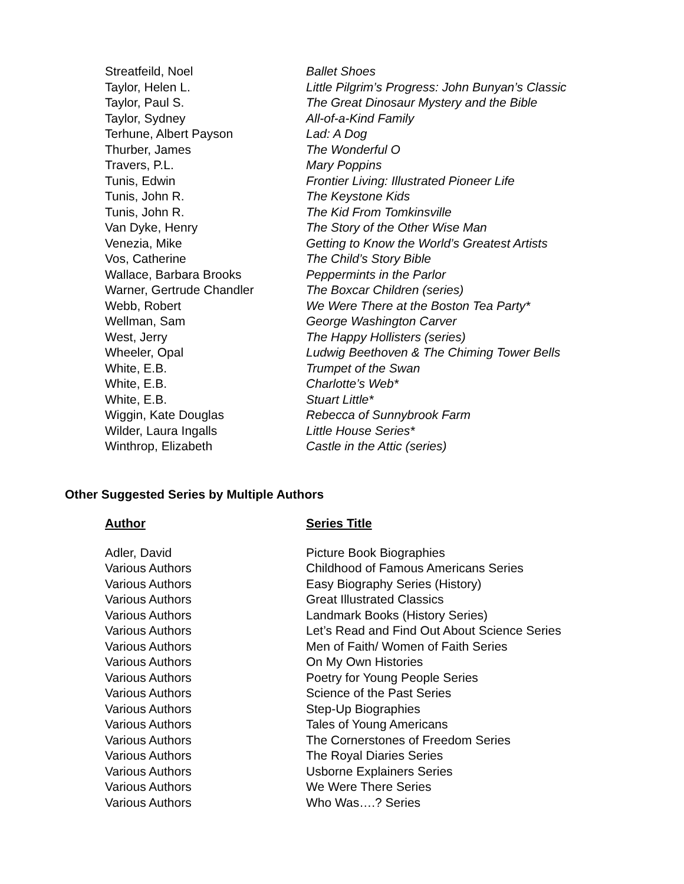| Streatfeild, Noel | Ballet Shoes |
| Taylor, Helen L. | Little Pilgrim’s Progress: John Bunyan’s Classic |
| Taylor, Paul S. | The Great Dinosaur Mystery and the Bible |
| Taylor, Sydney | All-of-a-Kind Family |
| Terhune, Albert Payson | Lad: A Dog |
| Thurber, James | The Wonderful O |
| Travers, P.L. | Mary Poppins |
| Tunis, Edwin | Frontier Living: Illustrated Pioneer Life |
| Tunis, John R. | The Keystone Kids |
| Tunis, John R. | The Kid From Tomkinsville |
| Van Dyke, Henry | The Story of the Other Wise Man |
| Venezia, Mike | Getting to Know the World’s Greatest Artists |
| Vos, Catherine | The Child’s Story Bible |
| Wallace, Barbara Brooks | Peppermints in the Parlor |
| Warner, Gertrude Chandler | The Boxcar Children (series) |
| Webb, Robert | We Were There at the Boston Tea Party* |
| Wellman, Sam | George Washington Carver |
| West, Jerry | The Happy Hollisters (series) |
| Wheeler, Opal | Ludwig Beethoven & The Chiming Tower Bells |
| White, E.B. | Trumpet of the Swan |
| White, E.B. | Charlotte’s Web* |
| White, E.B. | Stuart Little* |
| Wiggin, Kate Douglas | Rebecca of Sunnybrook Farm |
| Wilder, Laura Ingalls | Little House Series* |
| Winthrop, Elizabeth | Castle in the Attic (series) |
Other Suggested Series by Multiple Authors
| Author | Series Title |
| --- | --- |
| Adler, David | Picture Book Biographies |
| Various Authors | Childhood of Famous Americans Series |
| Various Authors | Easy Biography Series (History) |
| Various Authors | Great Illustrated Classics |
| Various Authors | Landmark Books (History Series) |
| Various Authors | Let’s Read and Find Out About Science Series |
| Various Authors | Men of Faith/ Women of Faith Series |
| Various Authors | On My Own Histories |
| Various Authors | Poetry for Young People Series |
| Various Authors | Science of the Past Series |
| Various Authors | Step-Up Biographies |
| Various Authors | Tales of Young Americans |
| Various Authors | The Cornerstones of Freedom Series |
| Various Authors | The Royal Diaries Series |
| Various Authors | Usborne Explainers Series |
| Various Authors | We Were There Series |
| Various Authors | Who Was….? Series |